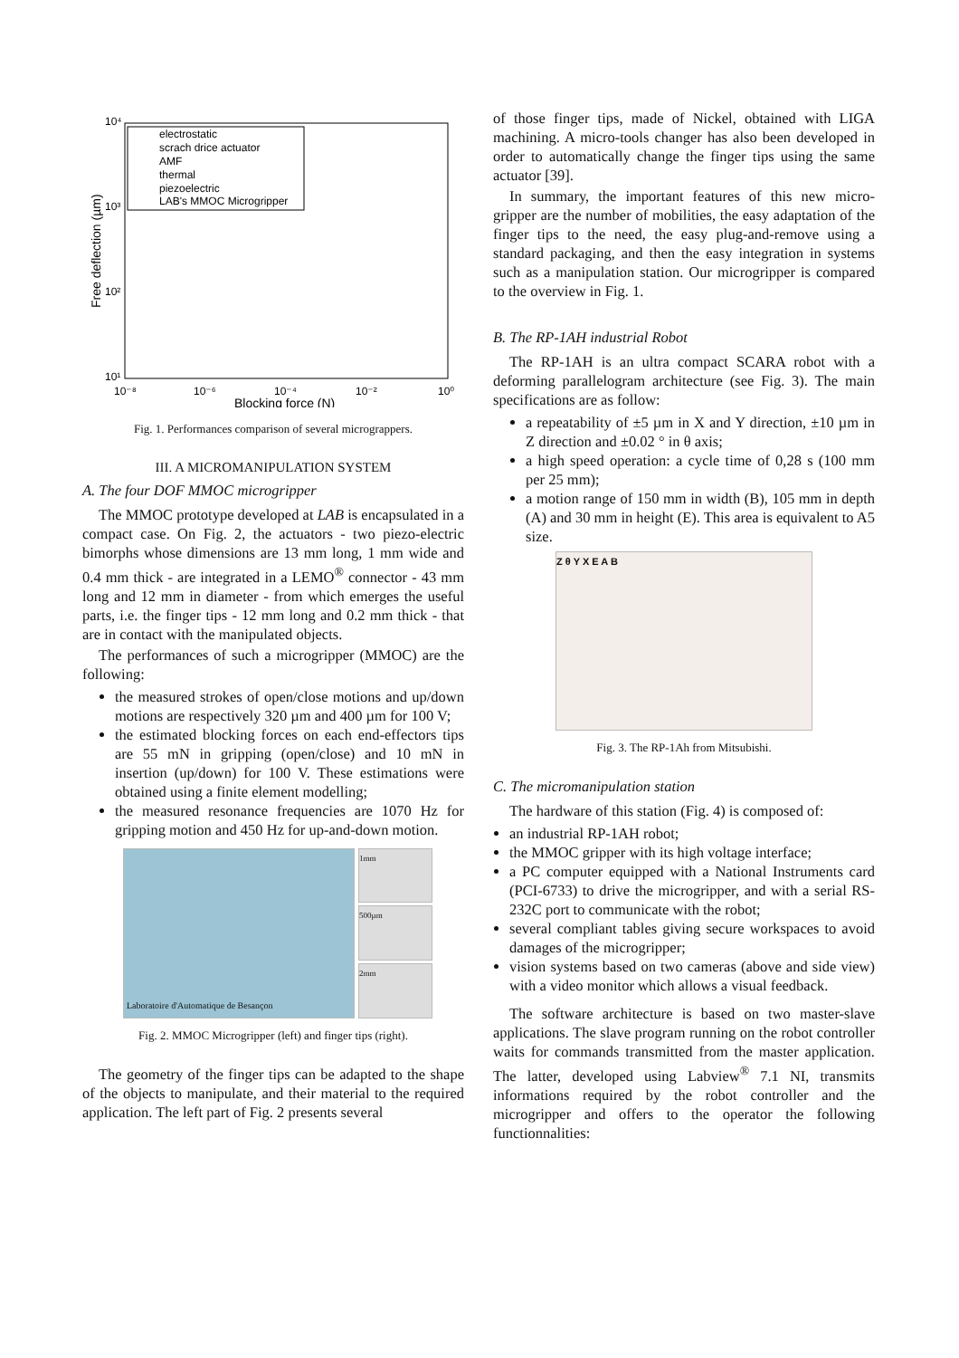electrostatic
scrach drice actuator
AMF
thermal
piezoelectric
LAB's MMOC Microgripper
10⁴
10³
10²
10¹
10⁻⁸
10⁻⁶
10⁻⁴
10⁻²
10⁰
Blocking force (N)
Free deflection (µm)
Fig. 1. Performances comparison of several micrograppers.
III. A MICROMANIPULATION SYSTEM
A. The four DOF MMOC microgripper
The MMOC prototype developed at LAB is encapsulated in a compact case. On Fig. 2, the actuators - two piezo-electric bimorphs whose dimensions are 13 mm long, 1 mm wide and 0.4 mm thick - are integrated in a LEMO<sup>®</sup> connector - 43 mm long and 12 mm in diameter - from which emerges the useful parts, i.e. the finger tips - 12 mm long and 0.2 mm thick - that are in contact with the manipulated objects.
The performances of such a microgripper (MMOC) are the following:
the measured strokes of open/close motions and up/down motions are respectively 320 µm and 400 µm for 100 V;
the estimated blocking forces on each end-effectors tips are 55 mN in gripping (open/close) and 10 mN in insertion (up/down) for 100 V. These estimations were obtained using a finite element modelling;
the measured resonance frequencies are 1070 Hz for gripping motion and 450 Hz for up-and-down motion.
Laboratoire d'Automatique de Besançon
1mm
500µm
2mm
Fig. 2. MMOC Microgripper (left) and finger tips (right).
The geometry of the finger tips can be adapted to the shape of the objects to manipulate, and their material to the required application. The left part of Fig. 2 presents several
of those finger tips, made of Nickel, obtained with LIGA machining. A micro-tools changer has also been developed in order to automatically change the finger tips using the same actuator [39].
In summary, the important features of this new micro-gripper are the number of mobilities, the easy adaptation of the finger tips to the need, the easy plug-and-remove using a standard packaging, and then the easy integration in systems such as a manipulation station. Our microgripper is compared to the overview in Fig. 1.
B. The RP-1AH industrial Robot
The RP-1AH is an ultra compact SCARA robot with a deforming parallelogram architecture (see Fig. 3). The main specifications are as follow:
a repeatability of ±5 µm in X and Y direction, ±10 µm in Z direction and ±0.02 ° in θ axis;
a high speed operation: a cycle time of 0,28 s (100 mm per 25 mm);
a motion range of 150 mm in width (B), 105 mm in depth (A) and 30 mm in height (E). This area is equivalent to A5 size.
Z θ Y X E A B
Fig. 3. The RP-1Ah from Mitsubishi.
C. The micromanipulation station
The hardware of this station (Fig. 4) is composed of:
an industrial RP-1AH robot;
the MMOC gripper with its high voltage interface;
a PC computer equipped with a National Instruments card (PCI-6733) to drive the microgripper, and with a serial RS-232C port to communicate with the robot;
several compliant tables giving secure workspaces to avoid damages of the microgripper;
vision systems based on two cameras (above and side view) with a video monitor which allows a visual feedback.
The software architecture is based on two master-slave applications. The slave program running on the robot controller waits for commands transmitted from the master application. The latter, developed using Labview<sup>®</sup> 7.1 NI, transmits informations required by the robot controller and the microgripper and offers to the operator the following functionnalities: